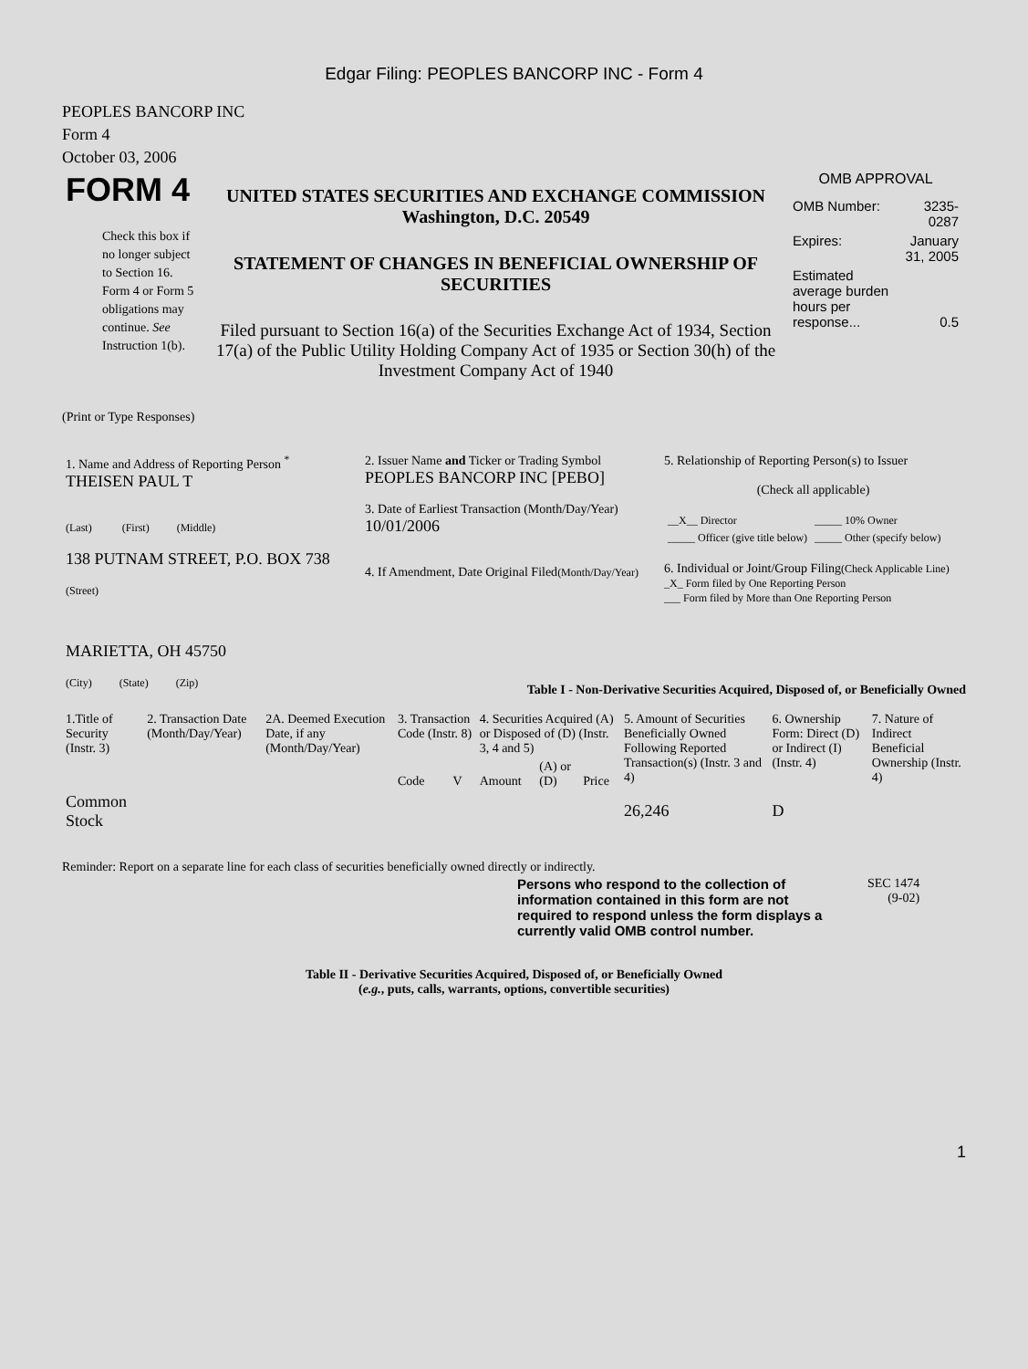Edgar Filing: PEOPLES BANCORP INC - Form 4
PEOPLES BANCORP INC
Form 4
October 03, 2006
| FORM 4 Check this box if no longer subject to Section 16. Form 4 or Form 5 obligations may continue. See Instruction 1(b). | UNITED STATES SECURITIES AND EXCHANGE COMMISSION Washington, D.C. 20549 STATEMENT OF CHANGES IN BENEFICIAL OWNERSHIP OF SECURITIES Filed pursuant to Section 16(a) of the Securities Exchange Act of 1934, Section 17(a) of the Public Utility Holding Company Act of 1935 or Section 30(h) of the Investment Company Act of 1940 | OMB APPROVAL / OMB Number: / 3235-0287 / / Expires: / January 31, 2005 / / Estimated average burden hours per response... / 0.5 / |
(Print or Type Responses)
| 1. Name and Address of Reporting Person <sup>*</sup> THEISEN PAUL T (Last) (First) (Middle) 138 PUTNAM STREET, P.O. BOX 738 (Street) MARIETTA, OH 45750 (City) (State) (Zip) | 2. Issuer Name and Ticker or Trading Symbol PEOPLES BANCORP INC [PEBO] 3. Date of Earliest Transaction (Month/Day/Year) 10/01/2006 4. If Amendment, Date Original Filed (Month/Day/Year) | 5. Relationship of Reporting Person(s) to Issuer (Check all applicable) / __X__ Director / _____ 10% Owner / / _____ Officer (give title below) / _____ Other (specify below) / 6. Individual or Joint/Group Filing (Check Applicable Line) _X_ Form filed by One Reporting Person ___ Form filed by More than One Reporting Person |
Table I - Non-Derivative Securities Acquired, Disposed of, or Beneficially Owned
| 1.Title of Security (Instr. 3) | 2. Transaction Date (Month/Day/Year) | 2A. Deemed Execution Date, if any (Month/Day/Year) | 3. Transaction Code (Instr. 8) | | 4. Securities Acquired (A) or Disposed of (D) (Instr. 3, 4 and 5) | | | 5. Amount of Securities Beneficially Owned Following Reported Transaction(s) (Instr. 3 and 4) | 6. Ownership Form: Direct (D) or Indirect (I) (Instr. 4) | 7. Nature of Indirect Beneficial Ownership (Instr. 4) |
| --- | --- | --- | --- | --- | --- | --- | --- | --- | --- | --- |
| | | | Code | V | Amount | (A) or (D) | Price | | | |
| Common Stock | | | | | | | | 26,246 | D | |
Reminder: Report on a separate line for each class of securities beneficially owned directly or indirectly.
| Persons who respond to the collection of information contained in this form are not required to respond unless the form displays a currently valid OMB control number. | SEC 1474 (9-02) |
Table II - Derivative Securities Acquired, Disposed of, or Beneficially Owned
(e.g., puts, calls, warrants, options, convertible securities)
1